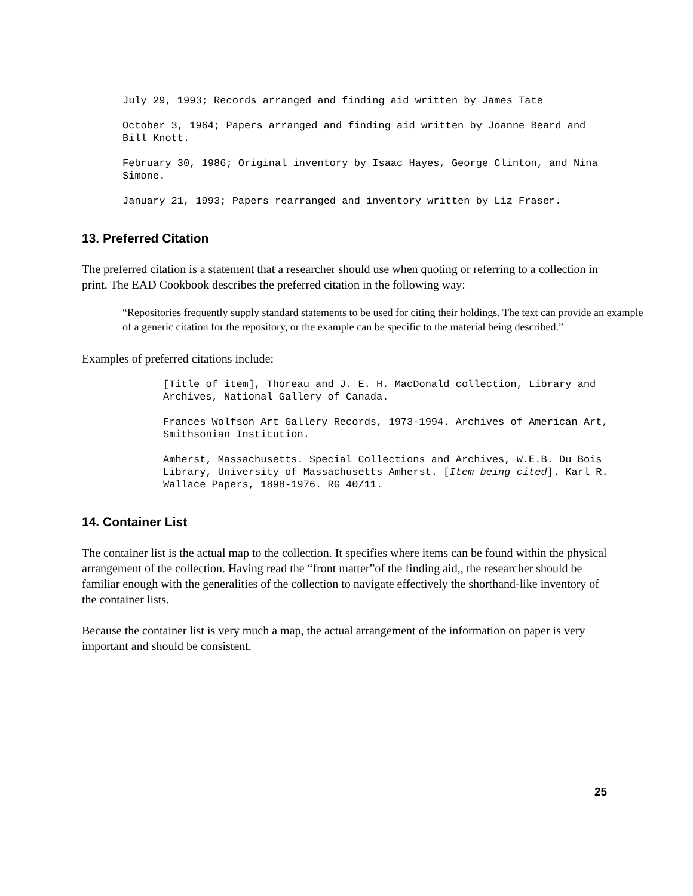July 29, 1993; Records arranged and finding aid written by James Tate
October 3, 1964; Papers arranged and finding aid written by Joanne Beard and Bill Knott.
February 30, 1986; Original inventory by Isaac Hayes, George Clinton, and Nina Simone.
January 21, 1993; Papers rearranged and inventory written by Liz Fraser.
13. Preferred Citation
The preferred citation is a statement that a researcher should use when quoting or referring to a collection in print. The EAD Cookbook describes the preferred citation in the following way:
“Repositories frequently supply standard statements to be used for citing their holdings. The text can provide an example of a generic citation for the repository, or the example can be specific to the material being described.”
Examples of preferred citations include:
[Title of item], Thoreau and J. E. H. MacDonald collection, Library and Archives, National Gallery of Canada.
Frances Wolfson Art Gallery Records, 1973-1994. Archives of American Art, Smithsonian Institution.
Amherst, Massachusetts. Special Collections and Archives, W.E.B. Du Bois Library, University of Massachusetts Amherst. [Item being cited]. Karl R. Wallace Papers, 1898-1976. RG 40/11.
14. Container List
The container list is the actual map to the collection. It specifies where items can be found within the physical arrangement of the collection. Having read the “front matter”of the finding aid,, the researcher should be familiar enough with the generalities of the collection to navigate effectively the shorthand-like inventory of the container lists.
Because the container list is very much a map, the actual arrangement of the information on paper is very important and should be consistent.
25